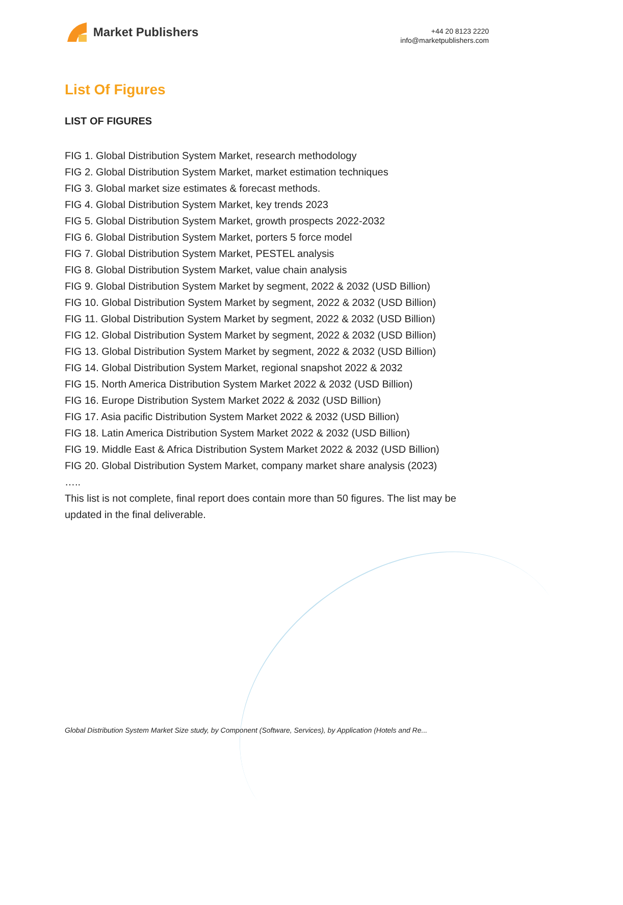Market Publishers
+44 20 8123 2220
info@marketpublishers.com
List Of Figures
LIST OF FIGURES
FIG 1. Global Distribution System Market, research methodology
FIG 2. Global Distribution System Market, market estimation techniques
FIG 3. Global market size estimates & forecast methods.
FIG 4. Global Distribution System Market, key trends 2023
FIG 5. Global Distribution System Market, growth prospects 2022-2032
FIG 6. Global Distribution System Market, porters 5 force model
FIG 7. Global Distribution System Market, PESTEL analysis
FIG 8. Global Distribution System Market, value chain analysis
FIG 9. Global Distribution System Market by segment, 2022 & 2032 (USD Billion)
FIG 10. Global Distribution System Market by segment, 2022 & 2032 (USD Billion)
FIG 11. Global Distribution System Market by segment, 2022 & 2032 (USD Billion)
FIG 12. Global Distribution System Market by segment, 2022 & 2032 (USD Billion)
FIG 13. Global Distribution System Market by segment, 2022 & 2032 (USD Billion)
FIG 14. Global Distribution System Market, regional snapshot 2022 & 2032
FIG 15. North America Distribution System Market 2022 & 2032 (USD Billion)
FIG 16. Europe Distribution System Market 2022 & 2032 (USD Billion)
FIG 17. Asia pacific Distribution System Market 2022 & 2032 (USD Billion)
FIG 18. Latin America Distribution System Market 2022 & 2032 (USD Billion)
FIG 19. Middle East & Africa Distribution System Market 2022 & 2032 (USD Billion)
FIG 20. Global Distribution System Market, company market share analysis (2023)
…..
This list is not complete, final report does contain more than 50 figures. The list may be updated in the final deliverable.
Global Distribution System Market Size study, by Component (Software, Services), by Application (Hotels and Re...